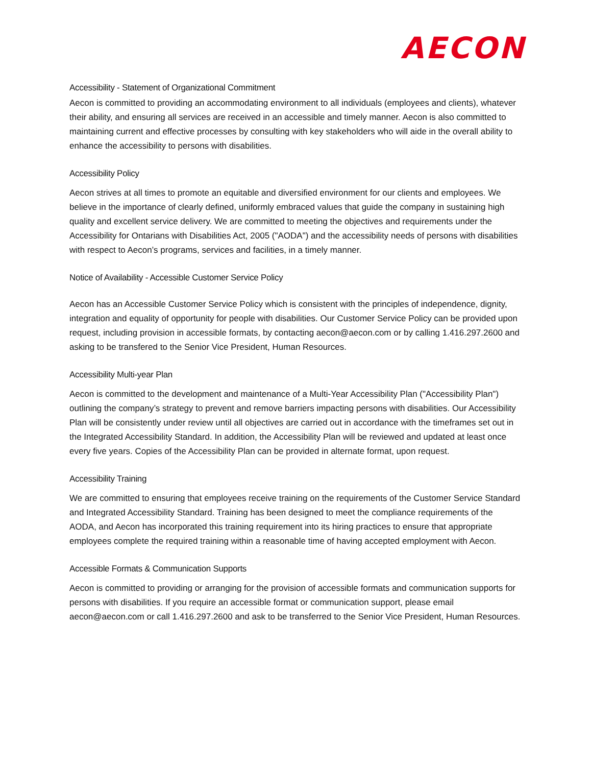AECON
Accessibility - Statement of Organizational Commitment
Aecon is committed to providing an accommodating environment to all individuals (employees and clients), whatever their ability, and ensuring all services are received in an accessible and timely manner. Aecon is also committed to maintaining current and effective processes by consulting with key stakeholders who will aide in the overall ability to enhance the accessibility to persons with disabilities.
Accessibility Policy
Aecon strives at all times to promote an equitable and diversified environment for our clients and employees. We believe in the importance of clearly defined, uniformly embraced values that guide the company in sustaining high quality and excellent service delivery. We are committed to meeting the objectives and requirements under the Accessibility for Ontarians with Disabilities Act, 2005 ("AODA") and the accessibility needs of persons with disabilities with respect to Aecon’s programs, services and facilities, in a timely manner.
Notice of Availability - Accessible Customer Service Policy
Aecon has an Accessible Customer Service Policy which is consistent with the principles of independence, dignity, integration and equality of opportunity for people with disabilities. Our Customer Service Policy can be provided upon request, including provision in accessible formats, by contacting aecon@aecon.com or by calling 1.416.297.2600 and asking to be transfered to the Senior Vice President, Human Resources.
Accessibility Multi-year Plan
Aecon is committed to the development and maintenance of a Multi-Year Accessibility Plan ("Accessibility Plan") outlining the company’s strategy to prevent and remove barriers impacting persons with disabilities. Our Accessibility Plan will be consistently under review until all objectives are carried out in accordance with the timeframes set out in the Integrated Accessibility Standard. In addition, the Accessibility Plan will be reviewed and updated at least once every five years. Copies of the Accessibility Plan can be provided in alternate format, upon request.
Accessibility Training
We are committed to ensuring that employees receive training on the requirements of the Customer Service Standard and Integrated Accessibility Standard. Training has been designed to meet the compliance requirements of the AODA, and Aecon has incorporated this training requirement into its hiring practices to ensure that appropriate employees complete the required training within a reasonable time of having accepted employment with Aecon.
Accessible Formats & Communication Supports
Aecon is committed to providing or arranging for the provision of accessible formats and communication supports for persons with disabilities. If you require an accessible format or communication support, please email aecon@aecon.com or call 1.416.297.2600 and ask to be transferred to the Senior Vice President, Human Resources.